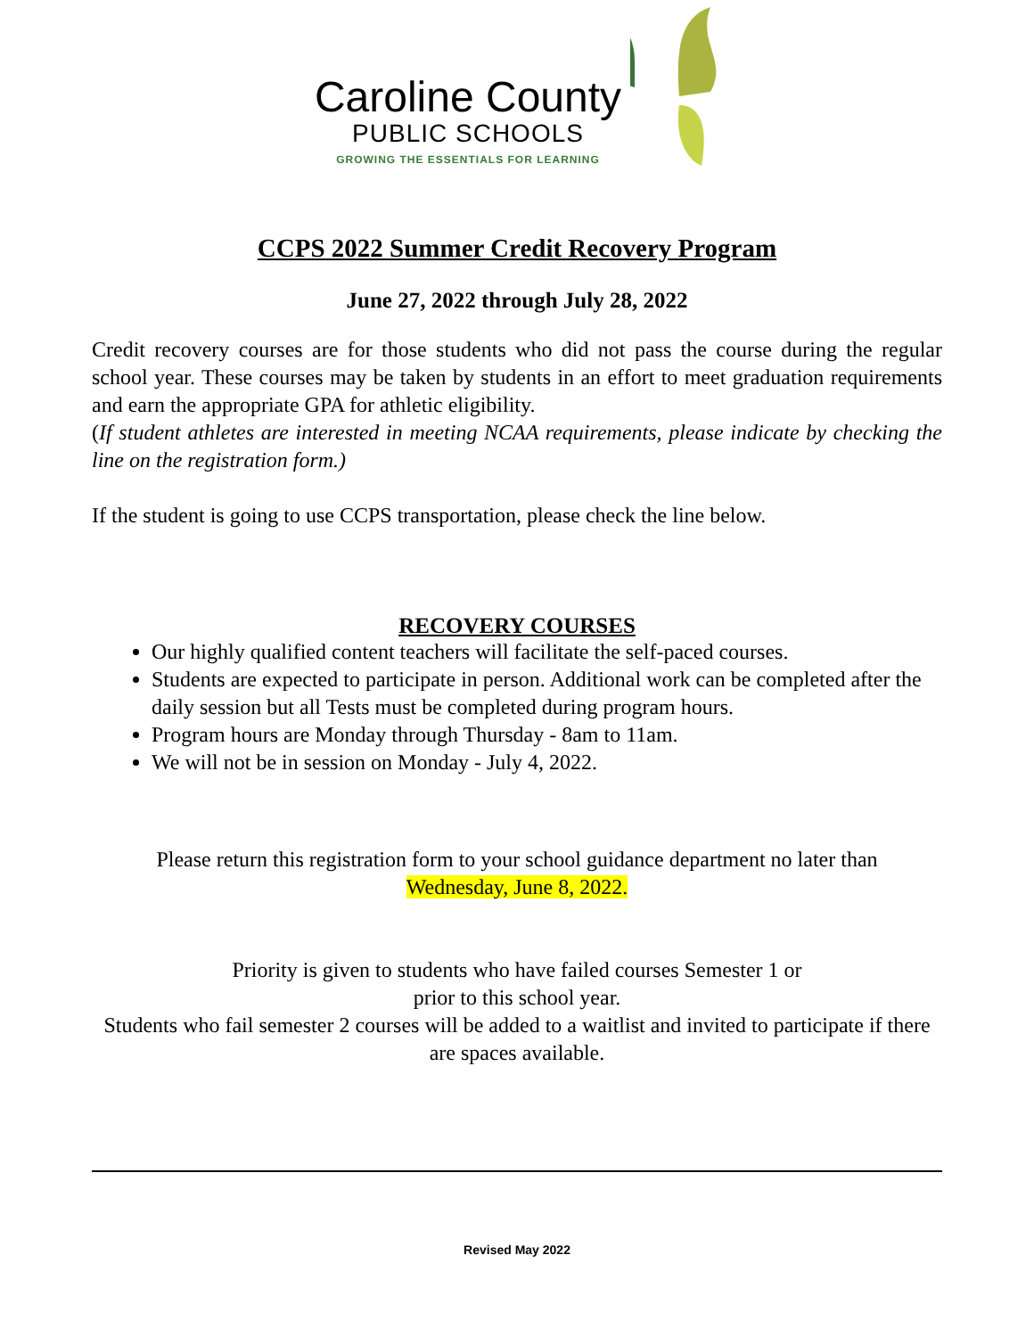Caroline County
PUBLIC SCHOOLS
GROWING THE ESSENTIALS FOR LEARNING
CCPS 2022 Summer Credit Recovery Program
June 27, 2022 through July 28, 2022
Credit recovery courses are for those students who did not pass the course during the regular school year. These courses may be taken by students in an effort to meet graduation requirements and earn the appropriate GPA for athletic eligibility.
(If student athletes are interested in meeting NCAA requirements, please indicate by checking the line on the registration form.)
If the student is going to use CCPS transportation, please check the line below.
RECOVERY COURSES
Our highly qualified content teachers will facilitate the self-paced courses.
Students are expected to participate in person. Additional work can be completed after the daily session but all Tests must be completed during program hours.
Program hours are Monday through Thursday - 8am to 11am.
We will not be in session on Monday - July 4, 2022.
Please return this registration form to your school guidance department no later than
Wednesday, June 8, 2022.
Priority is given to students who have failed courses Semester 1 or
prior to this school year.
Students who fail semester 2 courses will be added to a waitlist and invited to participate if there are spaces available.
Revised May 2022